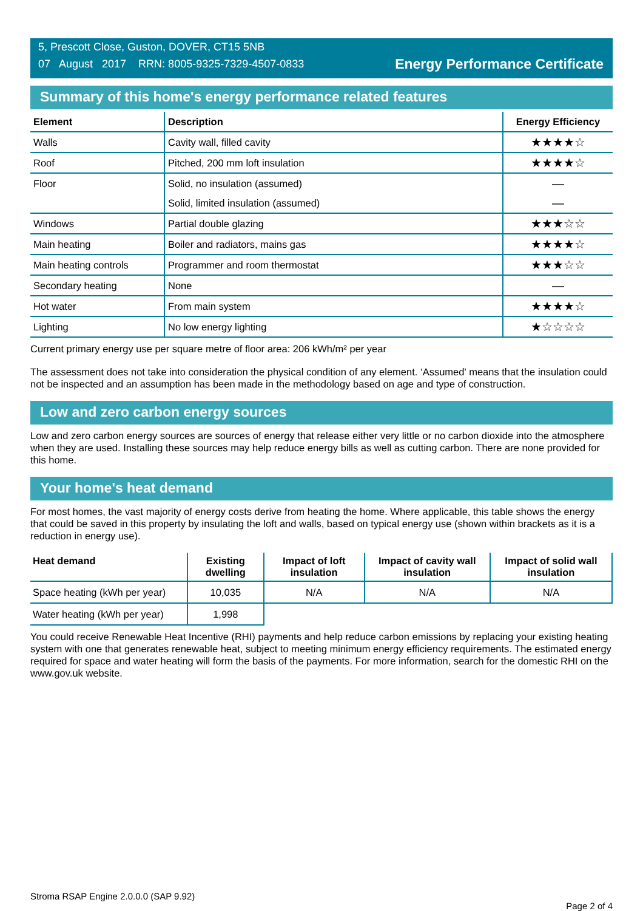5, Prescott Close, Guston, DOVER, CT15 5NB
07 August 2017 RRN: 8005-9325-7329-4507-0833
Energy Performance Certificate
Summary of this home's energy performance related features
| Element | Description | Energy Efficiency |
| --- | --- | --- |
| Walls | Cavity wall, filled cavity | ★★★★☆ |
| Roof | Pitched, 200 mm loft insulation | ★★★★☆ |
| Floor | Solid, no insulation (assumed) | — |
| | Solid, limited insulation (assumed) | — |
| Windows | Partial double glazing | ★★★☆☆ |
| Main heating | Boiler and radiators, mains gas | ★★★★☆ |
| Main heating controls | Programmer and room thermostat | ★★★☆☆ |
| Secondary heating | None | — |
| Hot water | From main system | ★★★★☆ |
| Lighting | No low energy lighting | ★☆☆☆☆ |
Current primary energy use per square metre of floor area: 206 kWh/m² per year
The assessment does not take into consideration the physical condition of any element. ‘Assumed' means that the insulation could not be inspected and an assumption has been made in the methodology based on age and type of construction.
Low and zero carbon energy sources
Low and zero carbon energy sources are sources of energy that release either very little or no carbon dioxide into the atmosphere when they are used. Installing these sources may help reduce energy bills as well as cutting carbon. There are none provided for this home.
Your home's heat demand
For most homes, the vast majority of energy costs derive from heating the home. Where applicable, this table shows the energy that could be saved in this property by insulating the loft and walls, based on typical energy use (shown within brackets as it is a reduction in energy use).
| Heat demand | Existing dwelling | Impact of loft insulation | Impact of cavity wall insulation | Impact of solid wall insulation |
| --- | --- | --- | --- | --- |
| Space heating (kWh per year) | 10,035 | N/A | N/A | N/A |
| Water heating (kWh per year) | 1,998 | | | |
You could receive Renewable Heat Incentive (RHI) payments and help reduce carbon emissions by replacing your existing heating system with one that generates renewable heat, subject to meeting minimum energy efficiency requirements. The estimated energy required for space and water heating will form the basis of the payments. For more information, search for the domestic RHI on the www.gov.uk website.
Stroma RSAP Engine 2.0.0.0 (SAP 9.92) Page 2 of 4